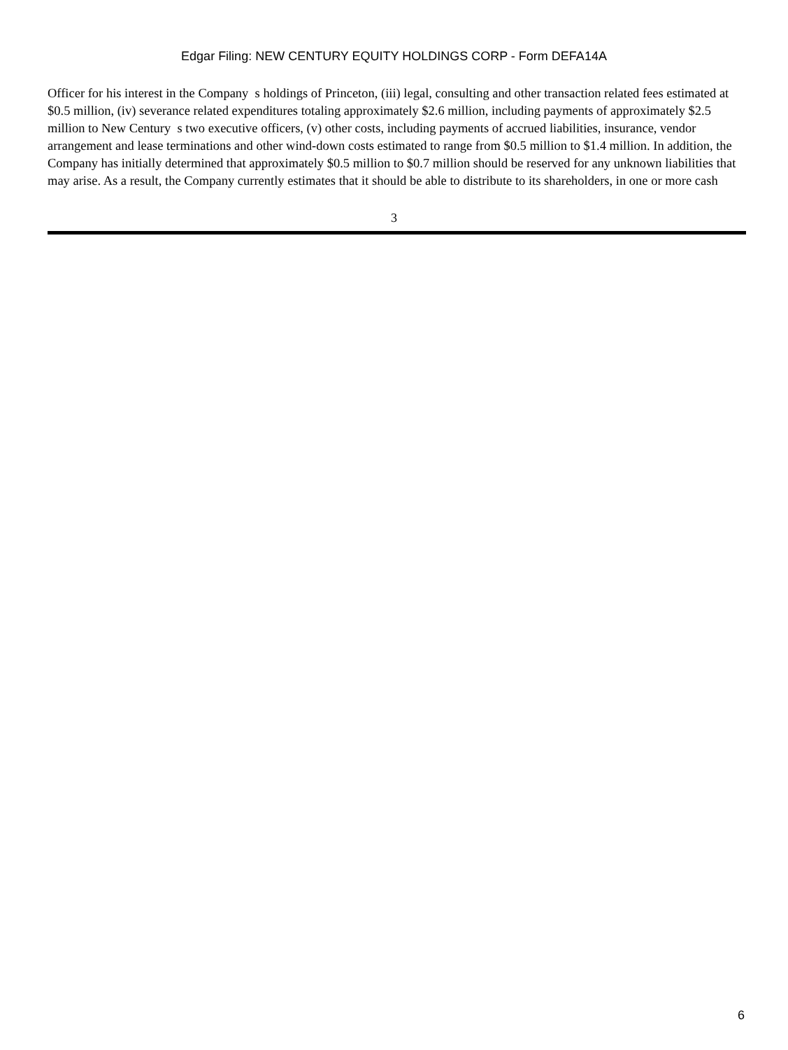Edgar Filing: NEW CENTURY EQUITY HOLDINGS CORP - Form DEFA14A
Officer for his interest in the Company s holdings of Princeton, (iii) legal, consulting and other transaction related fees estimated at $0.5 million, (iv) severance related expenditures totaling approximately $2.6 million, including payments of approximately $2.5 million to New Century s two executive officers, (v) other costs, including payments of accrued liabilities, insurance, vendor arrangement and lease terminations and other wind-down costs estimated to range from $0.5 million to $1.4 million. In addition, the Company has initially determined that approximately $0.5 million to $0.7 million should be reserved for any unknown liabilities that may arise. As a result, the Company currently estimates that it should be able to distribute to its shareholders, in one or more cash
3
6